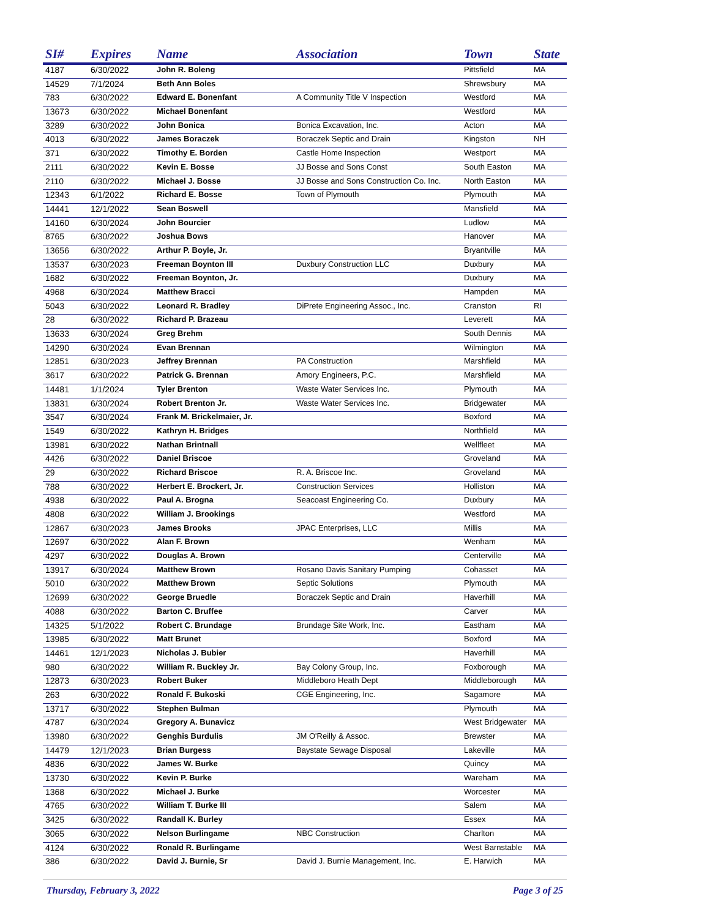| SI# | Expires | Name | Association | Town | State |
| --- | --- | --- | --- | --- | --- |
| 4187 | 6/30/2022 | John R. Boleng | | Pittsfield | MA |
| 14529 | 7/1/2024 | Beth Ann Boles | | Shrewsbury | MA |
| 783 | 6/30/2022 | Edward E. Bonenfant | A Community Title V Inspection | Westford | MA |
| 13673 | 6/30/2022 | Michael Bonenfant | | Westford | MA |
| 3289 | 6/30/2022 | John Bonica | Bonica Excavation, Inc. | Acton | MA |
| 4013 | 6/30/2022 | James Boraczek | Boraczek Septic and Drain | Kingston | NH |
| 371 | 6/30/2022 | Timothy E. Borden | Castle Home Inspection | Westport | MA |
| 2111 | 6/30/2022 | Kevin E. Bosse | JJ Bosse and Sons Const | South Easton | MA |
| 2110 | 6/30/2022 | Michael J. Bosse | JJ Bosse and Sons Construction Co. Inc. | North Easton | MA |
| 12343 | 6/1/2022 | Richard E. Bosse | Town of Plymouth | Plymouth | MA |
| 14441 | 12/1/2022 | Sean Boswell | | Mansfield | MA |
| 14160 | 6/30/2024 | John Bourcier | | Ludlow | MA |
| 8765 | 6/30/2022 | Joshua Bows | | Hanover | MA |
| 13656 | 6/30/2022 | Arthur P. Boyle, Jr. | | Bryantville | MA |
| 13537 | 6/30/2023 | Freeman Boynton III | Duxbury Construction LLC | Duxbury | MA |
| 1682 | 6/30/2022 | Freeman Boynton, Jr. | | Duxbury | MA |
| 4968 | 6/30/2024 | Matthew Bracci | | Hampden | MA |
| 5043 | 6/30/2022 | Leonard R. Bradley | DiPrete Engineering Assoc., Inc. | Cranston | RI |
| 28 | 6/30/2022 | Richard P. Brazeau | | Leverett | MA |
| 13633 | 6/30/2024 | Greg Brehm | | South Dennis | MA |
| 14290 | 6/30/2024 | Evan Brennan | | Wilmington | MA |
| 12851 | 6/30/2023 | Jeffrey Brennan | PA Construction | Marshfield | MA |
| 3617 | 6/30/2022 | Patrick G. Brennan | Amory Engineers, P.C. | Marshfield | MA |
| 14481 | 1/1/2024 | Tyler Brenton | Waste Water Services Inc. | Plymouth | MA |
| 13831 | 6/30/2024 | Robert Brenton Jr. | Waste Water Services Inc. | Bridgewater | MA |
| 3547 | 6/30/2024 | Frank M. Brickelmaier, Jr. | | Boxford | MA |
| 1549 | 6/30/2022 | Kathryn H. Bridges | | Northfield | MA |
| 13981 | 6/30/2022 | Nathan Brintnall | | Wellfleet | MA |
| 4426 | 6/30/2022 | Daniel Briscoe | | Groveland | MA |
| 29 | 6/30/2022 | Richard Briscoe | R. A. Briscoe Inc. | Groveland | MA |
| 788 | 6/30/2022 | Herbert E. Brockert, Jr. | Construction Services | Holliston | MA |
| 4938 | 6/30/2022 | Paul A. Brogna | Seacoast Engineering Co. | Duxbury | MA |
| 4808 | 6/30/2022 | William J. Brookings | | Westford | MA |
| 12867 | 6/30/2023 | James Brooks | JPAC Enterprises, LLC | Millis | MA |
| 12697 | 6/30/2022 | Alan F. Brown | | Wenham | MA |
| 4297 | 6/30/2022 | Douglas A. Brown | | Centerville | MA |
| 13917 | 6/30/2024 | Matthew Brown | Rosano Davis Sanitary Pumping | Cohasset | MA |
| 5010 | 6/30/2022 | Matthew Brown | Septic Solutions | Plymouth | MA |
| 12699 | 6/30/2022 | George Bruedle | Boraczek Septic and Drain | Haverhill | MA |
| 4088 | 6/30/2022 | Barton C. Bruffee | | Carver | MA |
| 14325 | 5/1/2022 | Robert C. Brundage | Brundage Site Work, Inc. | Eastham | MA |
| 13985 | 6/30/2022 | Matt Brunet | | Boxford | MA |
| 14461 | 12/1/2023 | Nicholas J. Bubier | | Haverhill | MA |
| 980 | 6/30/2022 | William R. Buckley Jr. | Bay Colony Group, Inc. | Foxborough | MA |
| 12873 | 6/30/2023 | Robert Buker | Middleboro Heath Dept | Middleborough | MA |
| 263 | 6/30/2022 | Ronald F. Bukoski | CGE Engineering, Inc. | Sagamore | MA |
| 13717 | 6/30/2022 | Stephen Bulman | | Plymouth | MA |
| 4787 | 6/30/2024 | Gregory A. Bunavicz | | West Bridgewater | MA |
| 13980 | 6/30/2022 | Genghis Burdulis | JM O'Reilly & Assoc. | Brewster | MA |
| 14479 | 12/1/2023 | Brian Burgess | Baystate Sewage Disposal | Lakeville | MA |
| 4836 | 6/30/2022 | James W. Burke | | Quincy | MA |
| 13730 | 6/30/2022 | Kevin P. Burke | | Wareham | MA |
| 1368 | 6/30/2022 | Michael J. Burke | | Worcester | MA |
| 4765 | 6/30/2022 | William T. Burke III | | Salem | MA |
| 3425 | 6/30/2022 | Randall K. Burley | | Essex | MA |
| 3065 | 6/30/2022 | Nelson Burlingame | NBC Construction | Charlton | MA |
| 4124 | 6/30/2022 | Ronald R. Burlingame | | West Barnstable | MA |
| 386 | 6/30/2022 | David J. Burnie, Sr | David J. Burnie Management, Inc. | E. Harwich | MA |
Thursday, February 3, 2022 Page 3 of 25